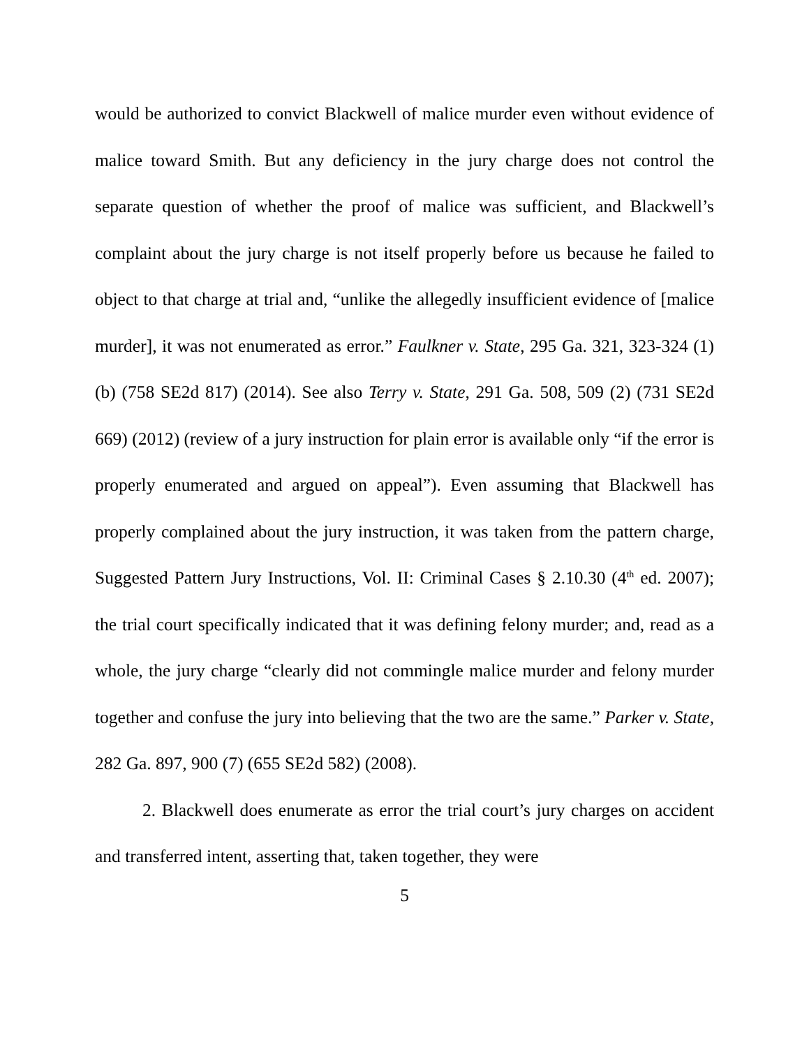would be authorized to convict Blackwell of malice murder even without evidence of malice toward Smith. But any deficiency in the jury charge does not control the separate question of whether the proof of malice was sufficient, and Blackwell’s complaint about the jury charge is not itself properly before us because he failed to object to that charge at trial and, “unlike the allegedly insufficient evidence of [malice murder], it was not enumerated as error.” Faulkner v. State, 295 Ga. 321, 323-324 (1) (b) (758 SE2d 817) (2014). See also Terry v. State, 291 Ga. 508, 509 (2) (731 SE2d 669) (2012) (review of a jury instruction for plain error is available only “if the error is properly enumerated and argued on appeal”). Even assuming that Blackwell has properly complained about the jury instruction, it was taken from the pattern charge, Suggested Pattern Jury Instructions, Vol. II: Criminal Cases § 2.10.30 (4<sup>th</sup> ed. 2007); the trial court specifically indicated that it was defining felony murder; and, read as a whole, the jury charge “clearly did not commingle malice murder and felony murder together and confuse the jury into believing that the two are the same.” Parker v. State, 282 Ga. 897, 900 (7) (655 SE2d 582) (2008).
2. Blackwell does enumerate as error the trial court’s jury charges on accident and transferred intent, asserting that, taken together, they were
5